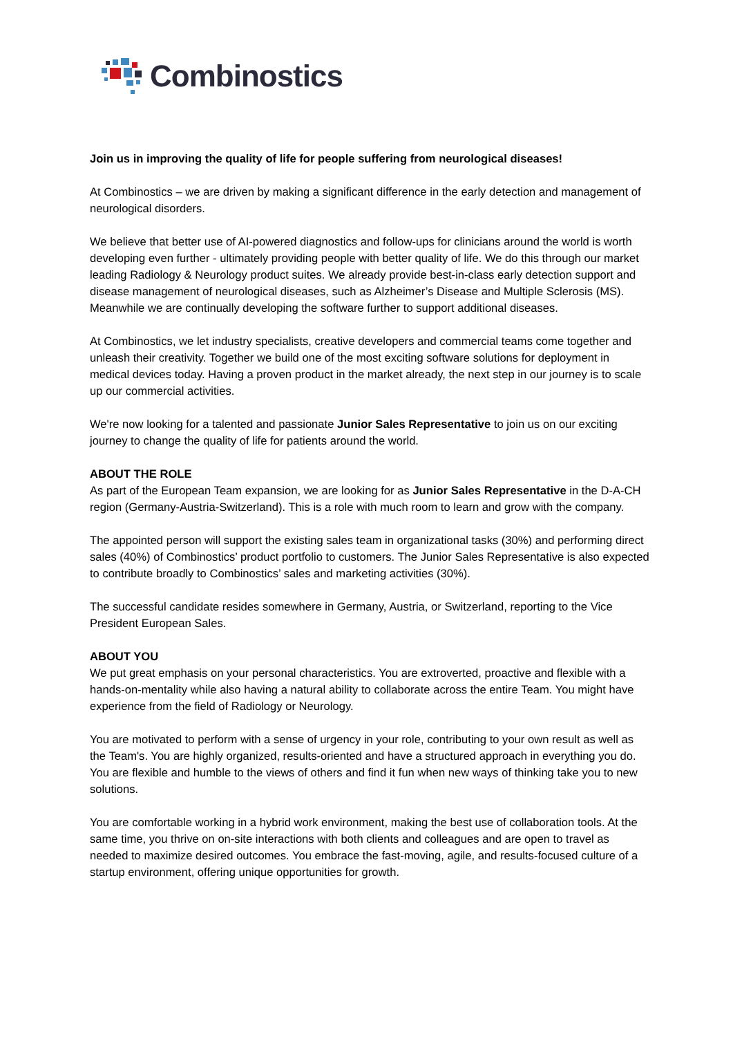Combinostics
Join us in improving the quality of life for people suffering from neurological diseases!
At Combinostics – we are driven by making a significant difference in the early detection and management of neurological disorders.
We believe that better use of AI-powered diagnostics and follow-ups for clinicians around the world is worth developing even further - ultimately providing people with better quality of life. We do this through our market leading Radiology & Neurology product suites. We already provide best-in-class early detection support and disease management of neurological diseases, such as Alzheimer’s Disease and Multiple Sclerosis (MS). Meanwhile we are continually developing the software further to support additional diseases.
At Combinostics, we let industry specialists, creative developers and commercial teams come together and unleash their creativity. Together we build one of the most exciting software solutions for deployment in medical devices today. Having a proven product in the market already, the next step in our journey is to scale up our commercial activities.
We're now looking for a talented and passionate Junior Sales Representative to join us on our exciting journey to change the quality of life for patients around the world.
ABOUT THE ROLE
As part of the European Team expansion, we are looking for as Junior Sales Representative in the D-A-CH region (Germany-Austria-Switzerland). This is a role with much room to learn and grow with the company.
The appointed person will support the existing sales team in organizational tasks (30%) and performing direct sales (40%) of Combinostics’ product portfolio to customers. The Junior Sales Representative is also expected to contribute broadly to Combinostics’ sales and marketing activities (30%).
The successful candidate resides somewhere in Germany, Austria, or Switzerland, reporting to the Vice President European Sales.
ABOUT YOU
We put great emphasis on your personal characteristics. You are extroverted, proactive and flexible with a hands-on-mentality while also having a natural ability to collaborate across the entire Team. You might have experience from the field of Radiology or Neurology.
You are motivated to perform with a sense of urgency in your role, contributing to your own result as well as the Team's. You are highly organized, results-oriented and have a structured approach in everything you do. You are flexible and humble to the views of others and find it fun when new ways of thinking take you to new solutions.
You are comfortable working in a hybrid work environment, making the best use of collaboration tools. At the same time, you thrive on on-site interactions with both clients and colleagues and are open to travel as needed to maximize desired outcomes. You embrace the fast-moving, agile, and results-focused culture of a startup environment, offering unique opportunities for growth.